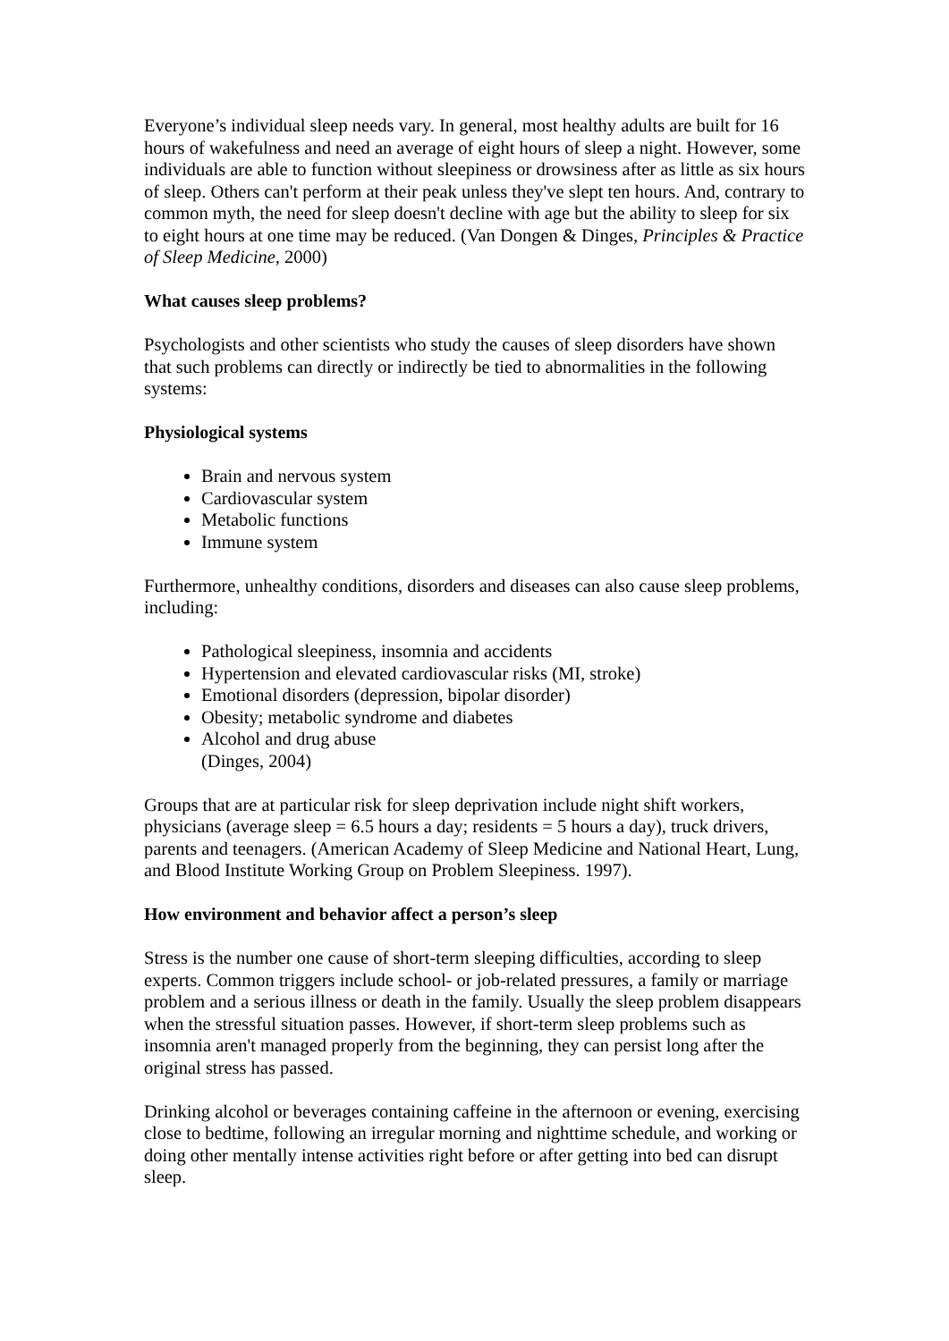Everyone’s individual sleep needs vary. In general, most healthy adults are built for 16 hours of wakefulness and need an average of eight hours of sleep a night. However, some individuals are able to function without sleepiness or drowsiness after as little as six hours of sleep. Others can't perform at their peak unless they've slept ten hours. And, contrary to common myth, the need for sleep doesn't decline with age but the ability to sleep for six to eight hours at one time may be reduced. (Van Dongen & Dinges, Principles & Practice of Sleep Medicine, 2000)
What causes sleep problems?
Psychologists and other scientists who study the causes of sleep disorders have shown that such problems can directly or indirectly be tied to abnormalities in the following systems:
Physiological systems
Brain and nervous system
Cardiovascular system
Metabolic functions
Immune system
Furthermore, unhealthy conditions, disorders and diseases can also cause sleep problems, including:
Pathological sleepiness, insomnia and accidents
Hypertension and elevated cardiovascular risks (MI, stroke)
Emotional disorders (depression, bipolar disorder)
Obesity; metabolic syndrome and diabetes
Alcohol and drug abuse
(Dinges, 2004)
Groups that are at particular risk for sleep deprivation include night shift workers, physicians (average sleep = 6.5 hours a day; residents = 5 hours a day), truck drivers, parents and teenagers. (American Academy of Sleep Medicine and National Heart, Lung, and Blood Institute Working Group on Problem Sleepiness. 1997).
How environment and behavior affect a person’s sleep
Stress is the number one cause of short-term sleeping difficulties, according to sleep experts. Common triggers include school- or job-related pressures, a family or marriage problem and a serious illness or death in the family. Usually the sleep problem disappears when the stressful situation passes. However, if short-term sleep problems such as insomnia aren't managed properly from the beginning, they can persist long after the original stress has passed.
Drinking alcohol or beverages containing caffeine in the afternoon or evening, exercising close to bedtime, following an irregular morning and nighttime schedule, and working or doing other mentally intense activities right before or after getting into bed can disrupt sleep.